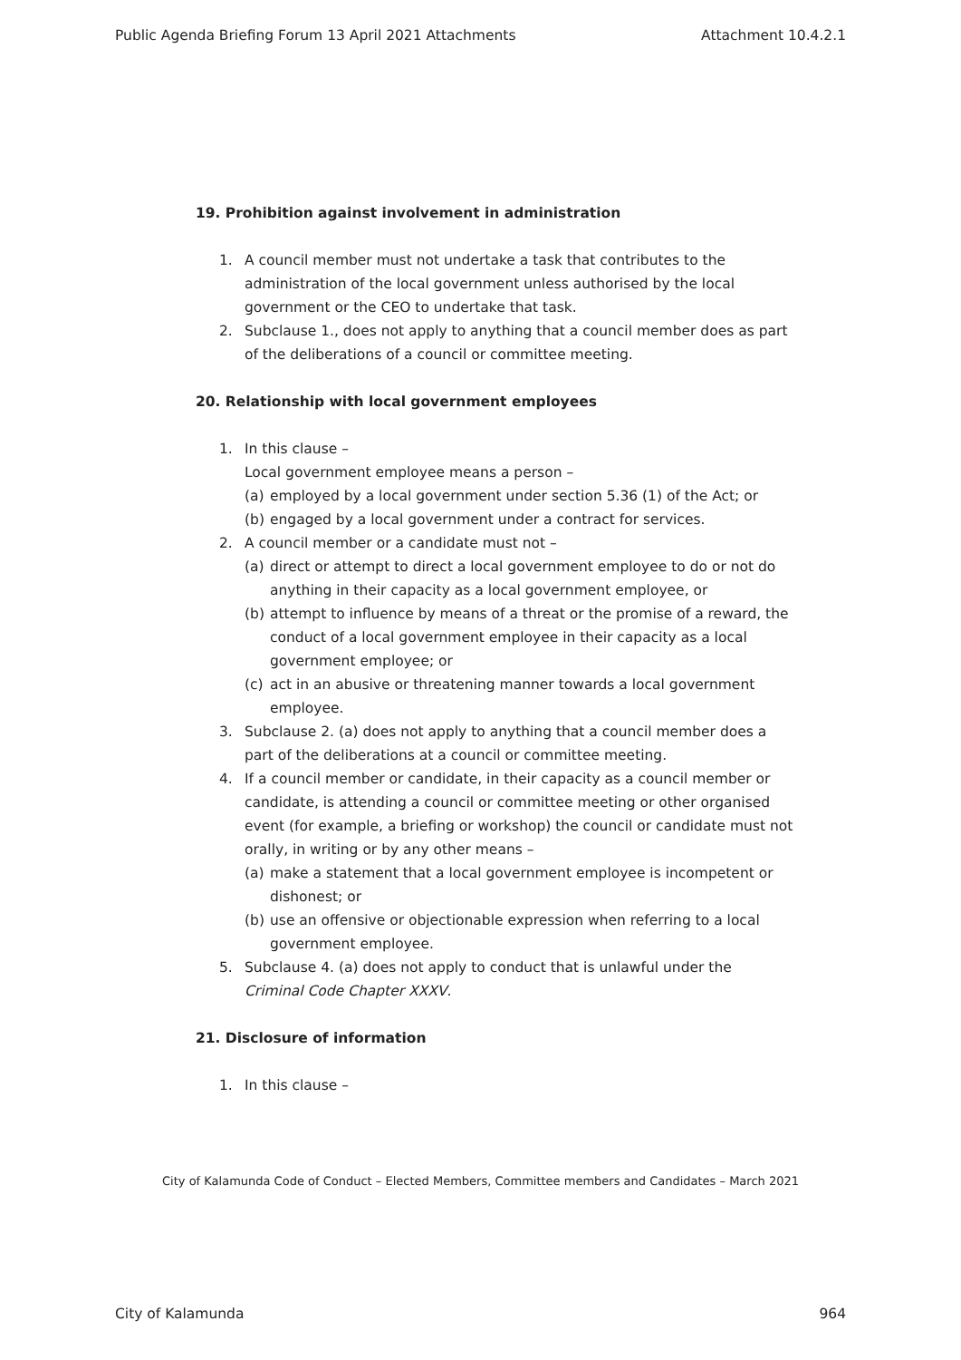Public Agenda Briefing Forum 13 April 2021 Attachments Attachment 10.4.2.1
19. Prohibition against involvement in administration
1. A council member must not undertake a task that contributes to the administration of the local government unless authorised by the local government or the CEO to undertake that task.
2. Subclause 1., does not apply to anything that a council member does as part of the deliberations of a council or committee meeting.
20. Relationship with local government employees
1. In this clause –
Local government employee means a person –
(a) employed by a local government under section 5.36 (1) of the Act; or
(b) engaged by a local government under a contract for services.
2. A council member or a candidate must not –
(a) direct or attempt to direct a local government employee to do or not do anything in their capacity as a local government employee, or
(b) attempt to influence by means of a threat or the promise of a reward, the conduct of a local government employee in their capacity as a local government employee; or
(c) act in an abusive or threatening manner towards a local government employee.
3. Subclause 2. (a) does not apply to anything that a council member does a part of the deliberations at a council or committee meeting.
4. If a council member or candidate, in their capacity as a council member or candidate, is attending a council or committee meeting or other organised event (for example, a briefing or workshop) the council or candidate must not orally, in writing or by any other means –
(a) make a statement that a local government employee is incompetent or dishonest; or
(b) use an offensive or objectionable expression when referring to a local government employee.
5. Subclause 4. (a) does not apply to conduct that is unlawful under the Criminal Code Chapter XXXV.
21. Disclosure of information
1. In this clause –
City of Kalamunda Code of Conduct – Elected Members, Committee members and Candidates – March 2021
City of Kalamunda 964